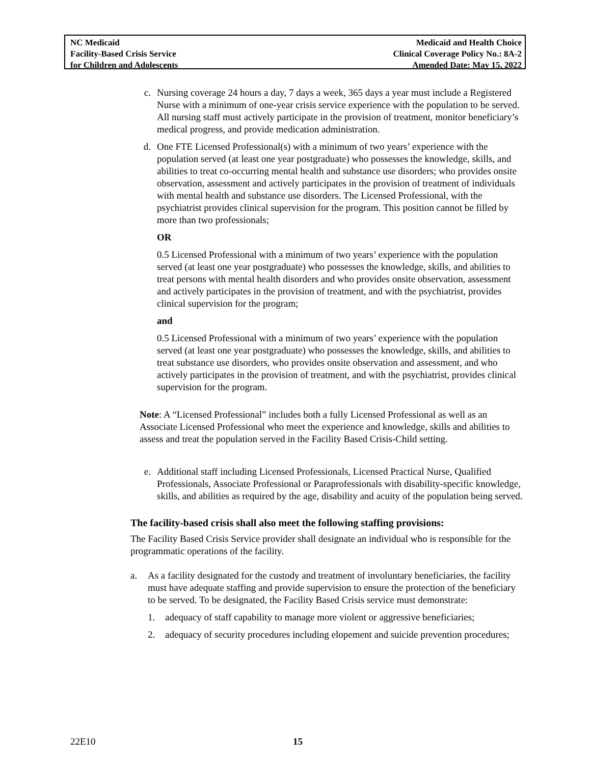NC Medicaid
Facility-Based Crisis Service
for Children and Adolescents
Medicaid and Health Choice
Clinical Coverage Policy No.: 8A-2
Amended Date: May 15, 2022
c. Nursing coverage 24 hours a day, 7 days a week, 365 days a year must include a Registered Nurse with a minimum of one-year crisis service experience with the population to be served. All nursing staff must actively participate in the provision of treatment, monitor beneficiary’s medical progress, and provide medication administration.
d. One FTE Licensed Professional(s) with a minimum of two years’ experience with the population served (at least one year postgraduate) who possesses the knowledge, skills, and abilities to treat co-occurring mental health and substance use disorders; who provides onsite observation, assessment and actively participates in the provision of treatment of individuals with mental health and substance use disorders. The Licensed Professional, with the psychiatrist provides clinical supervision for the program. This position cannot be filled by more than two professionals;
OR
0.5 Licensed Professional with a minimum of two years’ experience with the population served (at least one year postgraduate) who possesses the knowledge, skills, and abilities to treat persons with mental health disorders and who provides onsite observation, assessment and actively participates in the provision of treatment, and with the psychiatrist, provides clinical supervision for the program;
and
0.5 Licensed Professional with a minimum of two years’ experience with the population served (at least one year postgraduate) who possesses the knowledge, skills, and abilities to treat substance use disorders, who provides onsite observation and assessment, and who actively participates in the provision of treatment, and with the psychiatrist, provides clinical supervision for the program.
Note: A “Licensed Professional” includes both a fully Licensed Professional as well as an Associate Licensed Professional who meet the experience and knowledge, skills and abilities to assess and treat the population served in the Facility Based Crisis-Child setting.
e. Additional staff including Licensed Professionals, Licensed Practical Nurse, Qualified Professionals, Associate Professional or Paraprofessionals with disability-specific knowledge, skills, and abilities as required by the age, disability and acuity of the population being served.
The facility-based crisis shall also meet the following staffing provisions:
The Facility Based Crisis Service provider shall designate an individual who is responsible for the programmatic operations of the facility.
a. As a facility designated for the custody and treatment of involuntary beneficiaries, the facility must have adequate staffing and provide supervision to ensure the protection of the beneficiary to be served. To be designated, the Facility Based Crisis service must demonstrate:
1. adequacy of staff capability to manage more violent or aggressive beneficiaries;
2. adequacy of security procedures including elopement and suicide prevention procedures;
22E10 15